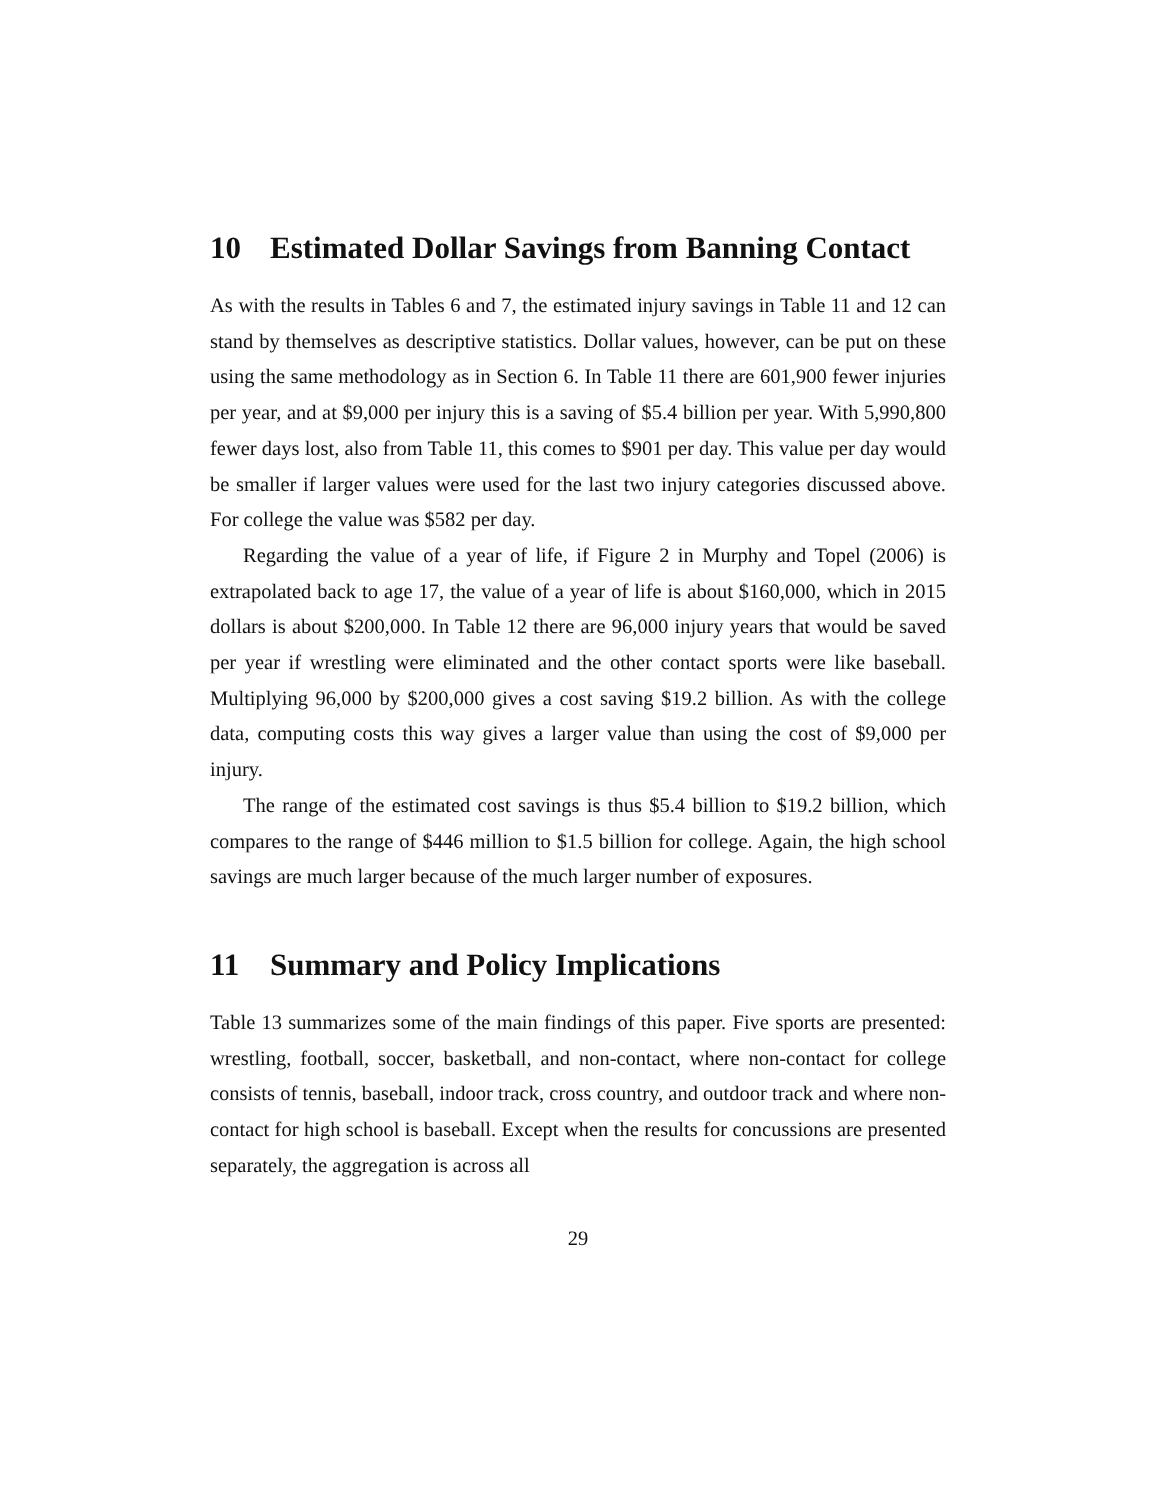10 Estimated Dollar Savings from Banning Contact
As with the results in Tables 6 and 7, the estimated injury savings in Table 11 and 12 can stand by themselves as descriptive statistics. Dollar values, however, can be put on these using the same methodology as in Section 6. In Table 11 there are 601,900 fewer injuries per year, and at $9,000 per injury this is a saving of $5.4 billion per year. With 5,990,800 fewer days lost, also from Table 11, this comes to $901 per day. This value per day would be smaller if larger values were used for the last two injury categories discussed above. For college the value was $582 per day.
Regarding the value of a year of life, if Figure 2 in Murphy and Topel (2006) is extrapolated back to age 17, the value of a year of life is about $160,000, which in 2015 dollars is about $200,000. In Table 12 there are 96,000 injury years that would be saved per year if wrestling were eliminated and the other contact sports were like baseball. Multiplying 96,000 by $200,000 gives a cost saving $19.2 billion. As with the college data, computing costs this way gives a larger value than using the cost of $9,000 per injury.
The range of the estimated cost savings is thus $5.4 billion to $19.2 billion, which compares to the range of $446 million to $1.5 billion for college. Again, the high school savings are much larger because of the much larger number of exposures.
11 Summary and Policy Implications
Table 13 summarizes some of the main findings of this paper. Five sports are presented: wrestling, football, soccer, basketball, and non-contact, where non-contact for college consists of tennis, baseball, indoor track, cross country, and outdoor track and where non-contact for high school is baseball. Except when the results for concussions are presented separately, the aggregation is across all
29